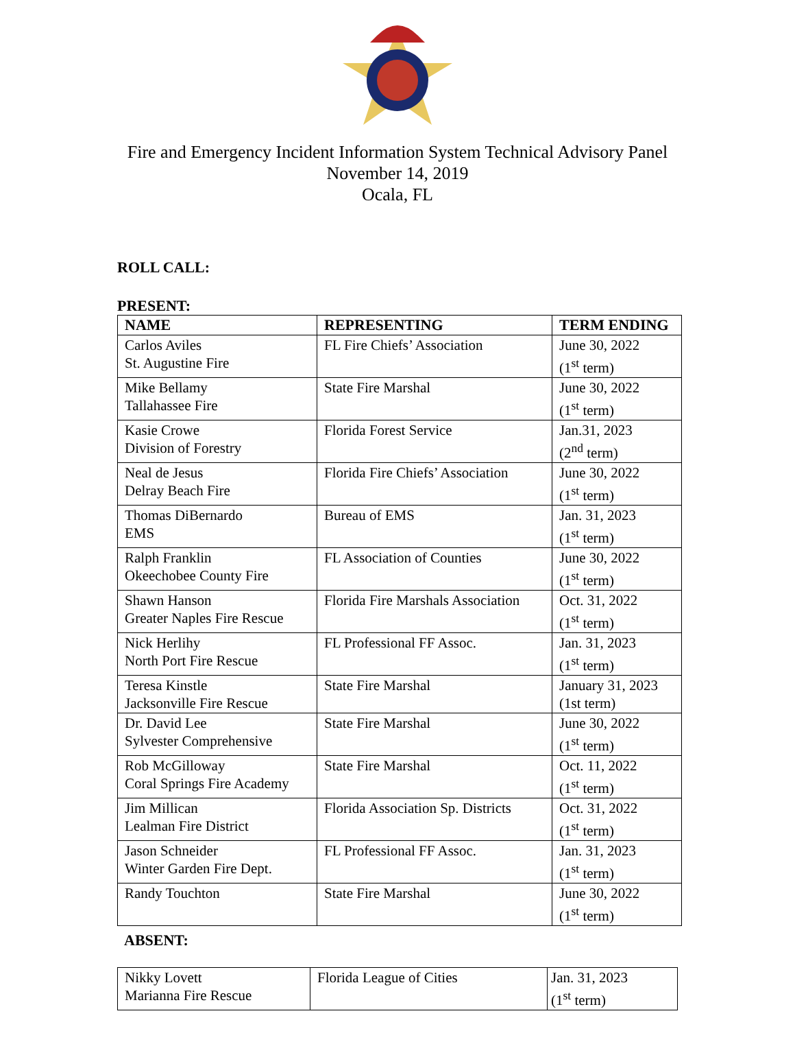Fire and Emergency Incident Information System Technical Advisory Panel
November 14, 2019
Ocala, FL
ROLL CALL:
PRESENT:
| NAME | REPRESENTING | TERM ENDING |
| --- | --- | --- |
| Carlos Aviles St. Augustine Fire | FL Fire Chiefs’ Association | June 30, 2022 (1<sup>st</sup> term) |
| Mike Bellamy Tallahassee Fire | State Fire Marshal | June 30, 2022 (1<sup>st</sup> term) |
| Kasie Crowe Division of Forestry | Florida Forest Service | Jan.31, 2023 (2<sup>nd</sup> term) |
| Neal de Jesus Delray Beach Fire | Florida Fire Chiefs’ Association | June 30, 2022 (1<sup>st</sup> term) |
| Thomas DiBernardo EMS | Bureau of EMS | Jan. 31, 2023 (1<sup>st</sup> term) |
| Ralph Franklin Okeechobee County Fire | FL Association of Counties | June 30, 2022 (1<sup>st</sup> term) |
| Shawn Hanson Greater Naples Fire Rescue | Florida Fire Marshals Association | Oct. 31, 2022 (1<sup>st</sup> term) |
| Nick Herlihy North Port Fire Rescue | FL Professional FF Assoc. | Jan. 31, 2023 (1<sup>st</sup> term) |
| Teresa Kinstle Jacksonville Fire Rescue | State Fire Marshal | January 31, 2023 (1st term) |
| Dr. David Lee Sylvester Comprehensive | State Fire Marshal | June 30, 2022 (1<sup>st</sup> term) |
| Rob McGilloway Coral Springs Fire Academy | State Fire Marshal | Oct. 11, 2022 (1<sup>st</sup> term) |
| Jim Millican Lealman Fire District | Florida Association Sp. Districts | Oct. 31, 2022 (1<sup>st</sup> term) |
| Jason Schneider Winter Garden Fire Dept. | FL Professional FF Assoc. | Jan. 31, 2023 (1<sup>st</sup> term) |
| Randy Touchton | State Fire Marshal | June 30, 2022 (1<sup>st</sup> term) |
ABSENT:
| Nikky Lovett Marianna Fire Rescue | Florida League of Cities | Jan. 31, 2023 (1<sup>st</sup> term) |